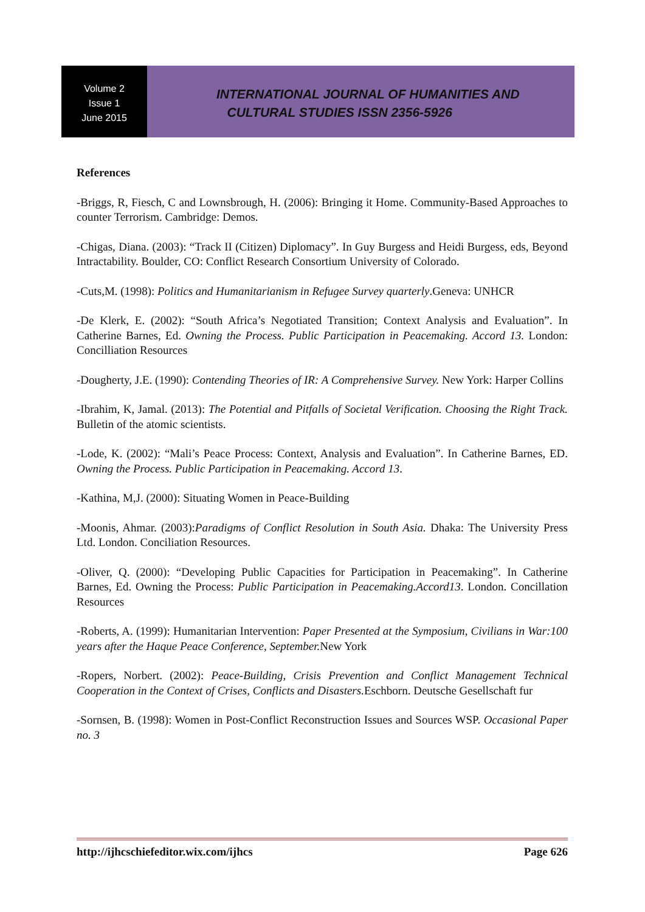Volume 2
Issue 1
June 2015
INTERNATIONAL JOURNAL OF HUMANITIES AND
CULTURAL STUDIES ISSN 2356-5926
References
-Briggs, R, Fiesch, C and Lownsbrough, H. (2006): Bringing it Home. Community-Based Approaches to counter Terrorism. Cambridge: Demos.
-Chigas, Diana. (2003): “Track II (Citizen) Diplomacy”. In Guy Burgess and Heidi Burgess, eds, Beyond Intractability. Boulder, CO: Conflict Research Consortium University of Colorado.
-Cuts,M. (1998): Politics and Humanitarianism in Refugee Survey quarterly.Geneva: UNHCR
-De Klerk, E. (2002): “South Africa’s Negotiated Transition; Context Analysis and Evaluation”. In Catherine Barnes, Ed. Owning the Process. Public Participation in Peacemaking. Accord 13. London: Concilliation Resources
-Dougherty, J.E. (1990): Contending Theories of IR: A Comprehensive Survey. New York: Harper Collins
-Ibrahim, K, Jamal. (2013): The Potential and Pitfalls of Societal Verification. Choosing the Right Track. Bulletin of the atomic scientists.
-Lode, K. (2002): “Mali’s Peace Process: Context, Analysis and Evaluation”. In Catherine Barnes, ED. Owning the Process. Public Participation in Peacemaking. Accord 13.
-Kathina, M,J. (2000): Situating Women in Peace-Building
-Moonis, Ahmar. (2003):Paradigms of Conflict Resolution in South Asia. Dhaka: The University Press Ltd. London. Conciliation Resources.
-Oliver, Q. (2000): “Developing Public Capacities for Participation in Peacemaking”. In Catherine Barnes, Ed. Owning the Process: Public Participation in Peacemaking.Accord13. London. Concillation Resources
-Roberts, A. (1999): Humanitarian Intervention: Paper Presented at the Symposium, Civilians in War:100 years after the Haque Peace Conference, September. New York
-Ropers, Norbert. (2002): Peace-Building, Crisis Prevention and Conflict Management Technical Cooperation in the Context of Crises, Conflicts and Disasters. Eschborn. Deutsche Gesellschaft fur
-Sornsen, B. (1998): Women in Post-Conflict Reconstruction Issues and Sources WSP. Occasional Paper no. 3
http://ijhcschiefeditor.wix.com/ijhcs Page 626